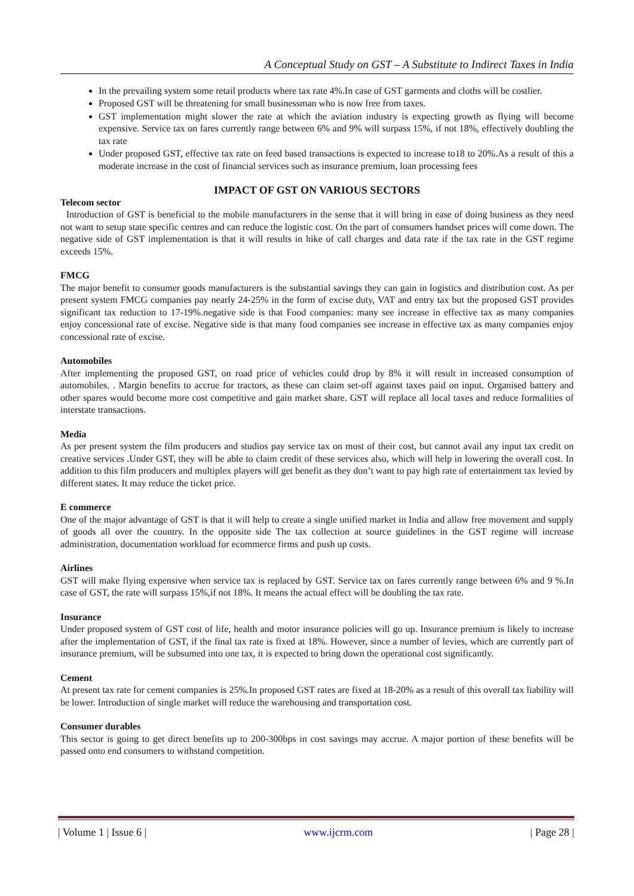A Conceptual Study on GST – A Substitute to Indirect Taxes in India
In the prevailing system some retail products where tax rate 4%.In case of GST garments and cloths will be costlier.
Proposed GST will be threatening for small businessman who is now free from taxes.
GST implementation might slower the rate at which the aviation industry is expecting growth as flying will become expensive. Service tax on fares currently range between 6% and 9% will surpass 15%, if not 18%, effectively doubling the tax rate
Under proposed GST, effective tax rate on feed based transactions is expected to increase to18 to 20%.As a result of this a moderate increase in the cost of financial services such as insurance premium, loan processing fees
IMPACT OF GST ON VARIOUS SECTORS
Telecom sector
Introduction of GST is beneficial to the mobile manufacturers in the sense that it will bring in ease of doing business as they need not want to setup state specific centres and can reduce the logistic cost. On the part of consumers handset prices will come down. The negative side of GST implementation is that it will results in hike of call charges and data rate if the tax rate in the GST regime exceeds 15%.
FMCG
The major benefit to consumer goods manufacturers is the substantial savings they can gain in logistics and distribution cost. As per present system FMCG companies pay nearly 24-25% in the form of excise duty, VAT and entry tax but the proposed GST provides significant tax reduction to 17-19%.negative side is that Food companies: many see increase in effective tax as many companies enjoy concessional rate of excise. Negative side is that many food companies see increase in effective tax as many companies enjoy concessional rate of excise.
Automobiles
After implementing the proposed GST, on road price of vehicles could drop by 8% it will result in increased consumption of automobiles. . Margin benefits to accrue for tractors, as these can claim set-off against taxes paid on input. Organised battery and other spares would become more cost competitive and gain market share. GST will replace all local taxes and reduce formalities of interstate transactions.
Media
As per present system the film producers and studios pay service tax on most of their cost, but cannot avail any input tax credit on creative services .Under GST, they will be able to claim credit of these services also, which will help in lowering the overall cost. In addition to this film producers and multiplex players will get benefit as they don’t want to pay high rate of entertainment tax levied by different states. It may reduce the ticket price.
E commerce
One of the major advantage of GST is that it will help to create a single unified market in India and allow free movement and supply of goods all over the country. In the opposite side The tax collection at source guidelines in the GST regime will increase administration, documentation workload for ecommerce firms and push up costs.
Airlines
GST will make flying expensive when service tax is replaced by GST. Service tax on fares currently range between 6% and 9 %.In case of GST, the rate will surpass 15%,if not 18%. It means the actual effect will be doubling the tax rate.
Insurance
Under proposed system of GST cost of life, health and motor insurance policies will go up. Insurance premium is likely to increase after the implementation of GST, if the final tax rate is fixed at 18%. However, since a number of levies, which are currently part of insurance premium, will be subsumed into one tax, it is expected to bring down the operational cost significantly.
Cement
At present tax rate for cement companies is 25%.In proposed GST rates are fixed at 18-20% as a result of this overall tax liability will be lower. Introduction of single market will reduce the warehousing and transportation cost.
Consumer durables
This sector is going to get direct benefits up to 200-300bps in cost savings may accrue. A major portion of these benefits will be passed onto end consumers to withstand competition.
| Volume 1 | Issue 6 | www.ijcrm.com | Page 28 |